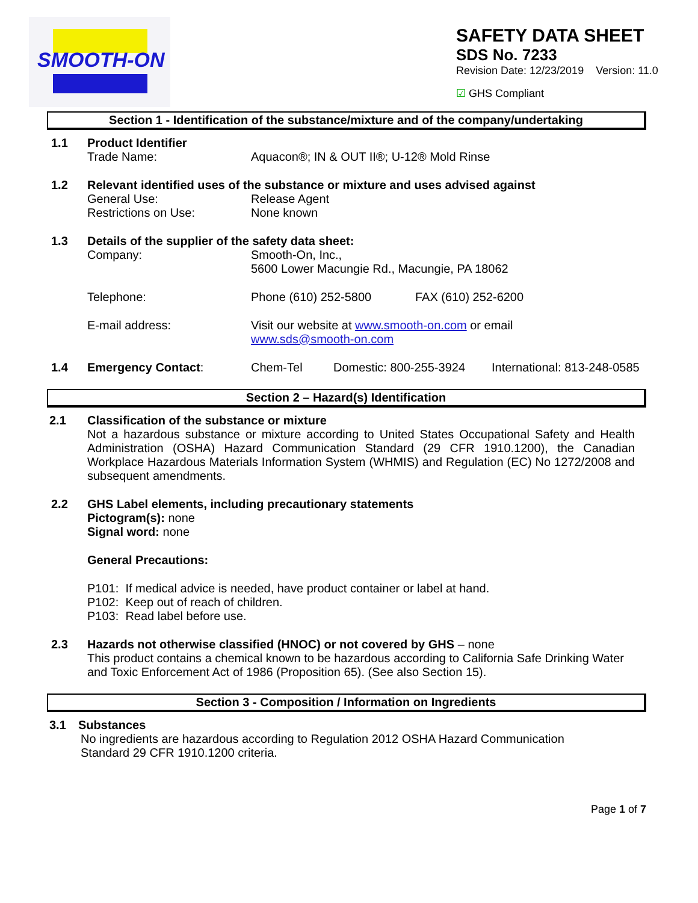SMOOTH-ON
SAFETY DATA SHEET
SDS No. 7233
Revision Date: 12/23/2019 Version: 11.0
☑ GHS Compliant
Section 1 - Identification of the substance/mixture and of the company/undertaking
1.1 Product Identifier
Trade Name: Aquacon®; IN & OUT II®; U-12® Mold Rinse
1.2 Relevant identified uses of the substance or mixture and uses advised against
General Use: Release Agent
Restrictions on Use: None known
1.3 Details of the supplier of the safety data sheet:
Company: Smooth-On, Inc.,
5600 Lower Macungie Rd., Macungie, PA 18062
Telephone: Phone (610) 252-5800 FAX (610) 252-6200
E-mail address: Visit our website at www.smooth-on.com or email
www.sds@smooth-on.com
1.4 Emergency Contact: Chem-Tel Domestic: 800-255-3924 International: 813-248-0585
Section 2 – Hazard(s) Identification
2.1 Classification of the substance or mixture
Not a hazardous substance or mixture according to United States Occupational Safety and Health Administration (OSHA) Hazard Communication Standard (29 CFR 1910.1200), the Canadian Workplace Hazardous Materials Information System (WHMIS) and Regulation (EC) No 1272/2008 and subsequent amendments.
2.2 GHS Label elements, including precautionary statements
Pictogram(s): none
Signal word: none
General Precautions:
P101: If medical advice is needed, have product container or label at hand.
P102: Keep out of reach of children.
P103: Read label before use.
2.3 Hazards not otherwise classified (HNOC) or not covered by GHS – none
This product contains a chemical known to be hazardous according to California Safe Drinking Water and Toxic Enforcement Act of 1986 (Proposition 65). (See also Section 15).
Section 3 - Composition / Information on Ingredients
3.1 Substances
No ingredients are hazardous according to Regulation 2012 OSHA Hazard Communication
Standard 29 CFR 1910.1200 criteria.
Page 1 of 7